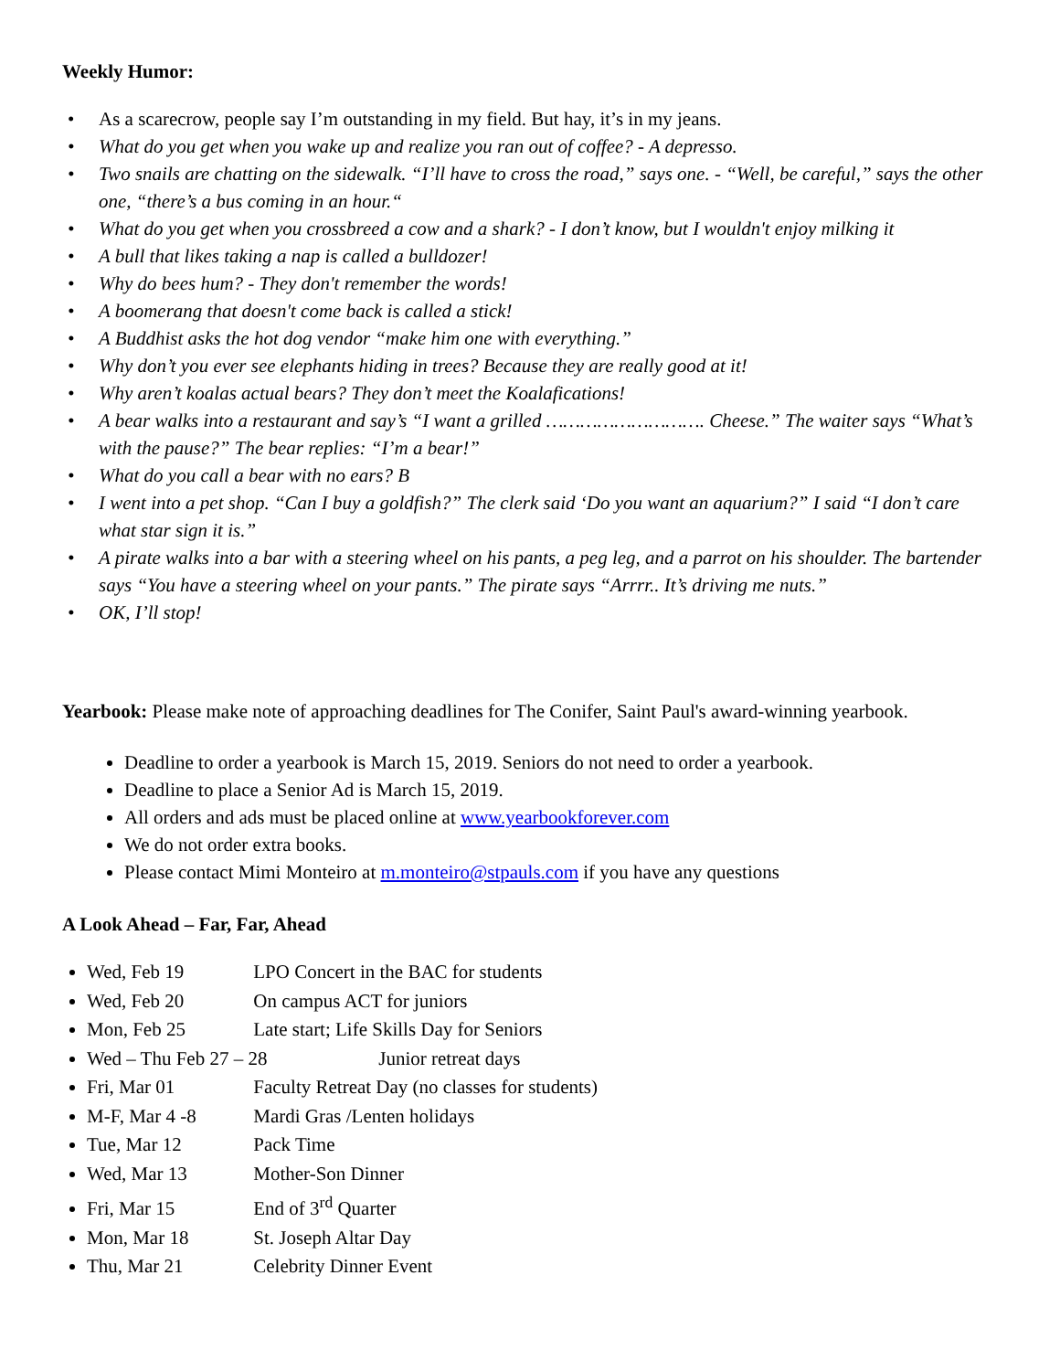Weekly Humor:
• As a scarecrow, people say I’m outstanding in my field. But hay, it’s in my jeans.
• What do you get when you wake up and realize you ran out of coffee? - A depresso.
• Two snails are chatting on the sidewalk. “I’ll have to cross the road,” says one. - “Well, be careful,” says the other one, “there’s a bus coming in an hour.“
• What do you get when you crossbreed a cow and a shark? - I don’t know, but I wouldn't enjoy milking it
• A bull that likes taking a nap is called a bulldozer!
• Why do bees hum? - They don't remember the words!
• A boomerang that doesn't come back is called a stick!
• A Buddhist asks the hot dog vendor “make him one with everything.”
• Why don’t you ever see elephants hiding in trees? Because they are really good at it!
• Why aren’t koalas actual bears? They don’t meet the Koalafications!
• A bear walks into a restaurant and say’s “I want a grilled ………………………. Cheese.” The waiter says “What’s with the pause?” The bear replies: “I’m a bear!”
• What do you call a bear with no ears? B
• I went into a pet shop. “Can I buy a goldfish?” The clerk said ‘Do you want an aquarium?” I said “I don’t care what star sign it is.”
• A pirate walks into a bar with a steering wheel on his pants, a peg leg, and a parrot on his shoulder. The bartender says “You have a steering wheel on your pants.” The pirate says “Arrrr.. It’s driving me nuts.”
• OK, I’ll stop!
Yearbook: Please make note of approaching deadlines for The Conifer, Saint Paul's award-winning yearbook.
Deadline to order a yearbook is March 15, 2019. Seniors do not need to order a yearbook.
Deadline to place a Senior Ad is March 15, 2019.
All orders and ads must be placed online at www.yearbookforever.com
We do not order extra books.
Please contact Mimi Monteiro at m.monteiro@stpauls.com if you have any questions
A Look Ahead – Far, Far, Ahead
Wed, Feb 19 LPO Concert in the BAC for students
Wed, Feb 20 On campus ACT for juniors
Mon, Feb 25 Late start; Life Skills Day for Seniors
Wed – Thu Feb 27 – 28 Junior retreat days
Fri, Mar 01 Faculty Retreat Day (no classes for students)
M-F, Mar 4 -8 Mardi Gras /Lenten holidays
Tue, Mar 12 Pack Time
Wed, Mar 13 Mother-Son Dinner
Fri, Mar 15 End of 3<sup>rd</sup> Quarter
Mon, Mar 18 St. Joseph Altar Day
Thu, Mar 21 Celebrity Dinner Event